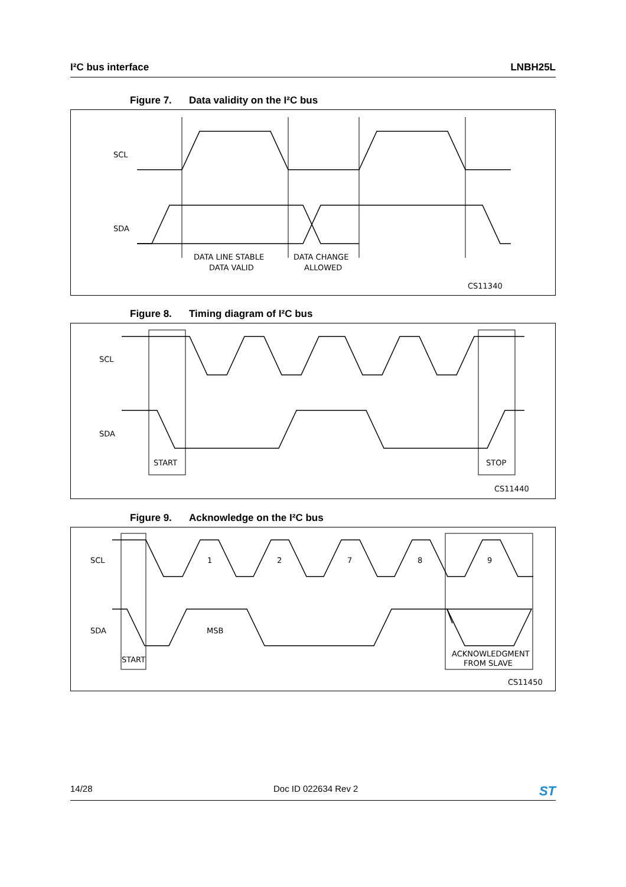I²C bus interface LNBH25L
Figure 7. Data validity on the I²C bus
SCL
SDA
DATA LINE STABLE
DATA VALID
DATA CHANGE
ALLOWED
CS11340
Figure 8. Timing diagram of I²C bus
SCL
SDA
START
STOP
CS11440
Figure 9. Acknowledge on the I²C bus
SCL
SDA
1
2
7
8
9
MSB
START
ACKNOWLEDGMENT
FROM SLAVE
CS11450
14/28 Doc ID 022634 Rev 2
ST